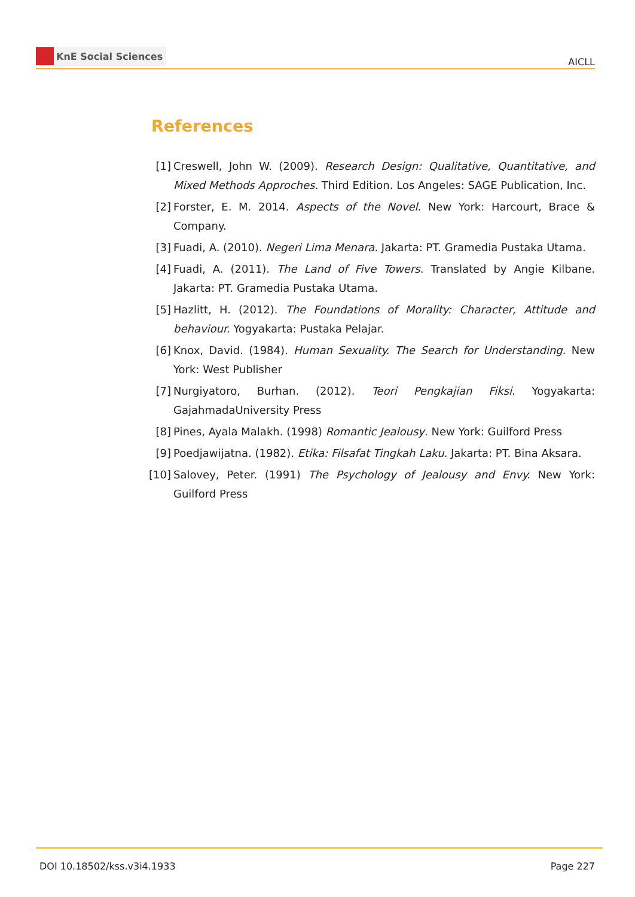KnE Social Sciences
AICLL
References
[1] Creswell, John W. (2009). Research Design: Qualitative, Quantitative, and Mixed Methods Approches. Third Edition. Los Angeles: SAGE Publication, Inc.
[2] Forster, E. M. 2014. Aspects of the Novel. New York: Harcourt, Brace & Company.
[3] Fuadi, A. (2010). Negeri Lima Menara. Jakarta: PT. Gramedia Pustaka Utama.
[4] Fuadi, A. (2011). The Land of Five Towers. Translated by Angie Kilbane. Jakarta: PT. Gramedia Pustaka Utama.
[5] Hazlitt, H. (2012). The Foundations of Morality: Character, Attitude and behaviour. Yogyakarta: Pustaka Pelajar.
[6] Knox, David. (1984). Human Sexuality. The Search for Understanding. New York: West Publisher
[7] Nurgiyatoro, Burhan. (2012). Teori Pengkajian Fiksi. Yogyakarta: GajahmadaUniversity Press
[8] Pines, Ayala Malakh. (1998) Romantic Jealousy. New York: Guilford Press
[9] Poedjawijatna. (1982). Etika: Filsafat Tingkah Laku. Jakarta: PT. Bina Aksara.
[10]
Salovey, Peter. (1991) The Psychology of Jealousy and Envy. New York: Guilford Press
DOI 10.18502/kss.v3i4.1933 Page 227